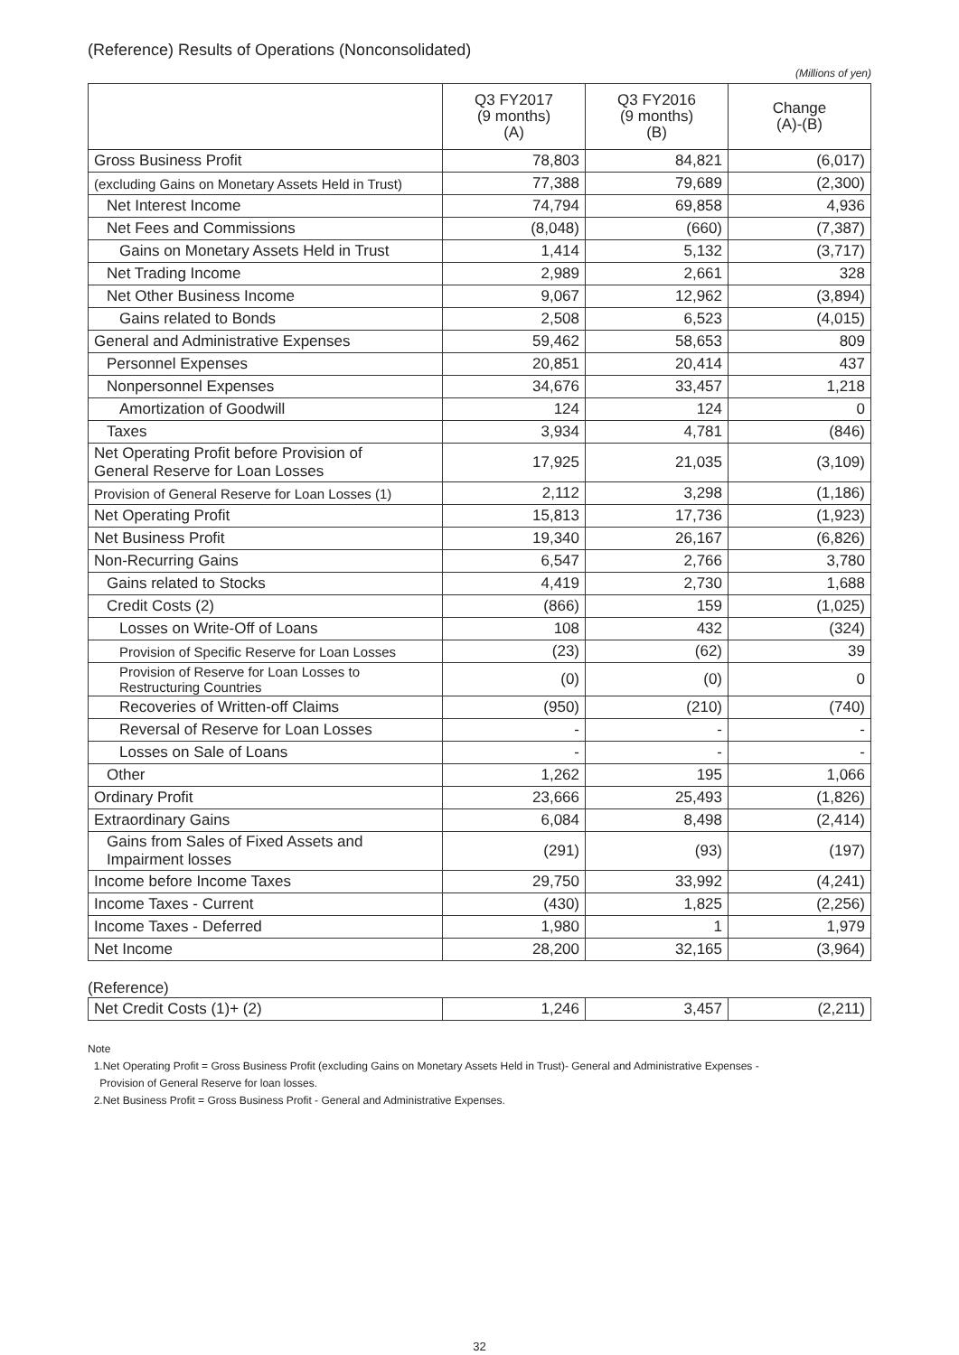(Reference) Results of Operations (Nonconsolidated)
(Millions of yen)
| | Q3 FY2017 (9 months) (A) | Q3 FY2016 (9 months) (B) | Change (A)-(B) |
| --- | --- | --- | --- |
| Gross Business Profit | 78,803 | 84,821 | (6,017) |
| (excluding Gains on Monetary Assets Held in Trust) | 77,388 | 79,689 | (2,300) |
| Net Interest Income | 74,794 | 69,858 | 4,936 |
| Net Fees and Commissions | (8,048) | (660) | (7,387) |
| Gains on Monetary Assets Held in Trust | 1,414 | 5,132 | (3,717) |
| Net Trading Income | 2,989 | 2,661 | 328 |
| Net Other Business Income | 9,067 | 12,962 | (3,894) |
| Gains related to Bonds | 2,508 | 6,523 | (4,015) |
| General and Administrative Expenses | 59,462 | 58,653 | 809 |
| Personnel Expenses | 20,851 | 20,414 | 437 |
| Nonpersonnel Expenses | 34,676 | 33,457 | 1,218 |
| Amortization of Goodwill | 124 | 124 | 0 |
| Taxes | 3,934 | 4,781 | (846) |
| Net Operating Profit before Provision of General Reserve for Loan Losses | 17,925 | 21,035 | (3,109) |
| Provision of General Reserve for Loan Losses (1) | 2,112 | 3,298 | (1,186) |
| Net Operating Profit | 15,813 | 17,736 | (1,923) |
| Net Business Profit | 19,340 | 26,167 | (6,826) |
| Non-Recurring Gains | 6,547 | 2,766 | 3,780 |
| Gains related to Stocks | 4,419 | 2,730 | 1,688 |
| Credit Costs (2) | (866) | 159 | (1,025) |
| Losses on Write-Off of Loans | 108 | 432 | (324) |
| Provision of Specific Reserve for Loan Losses | (23) | (62) | 39 |
| Provision of Reserve for Loan Losses to Restructuring Countries | (0) | (0) | 0 |
| Recoveries of Written-off Claims | (950) | (210) | (740) |
| Reversal of Reserve for Loan Losses | - | - | - |
| Losses on Sale of Loans | - | - | - |
| Other | 1,262 | 195 | 1,066 |
| Ordinary Profit | 23,666 | 25,493 | (1,826) |
| Extraordinary Gains | 6,084 | 8,498 | (2,414) |
| Gains from Sales of Fixed Assets and Impairment losses | (291) | (93) | (197) |
| Income before Income Taxes | 29,750 | 33,992 | (4,241) |
| Income Taxes - Current | (430) | 1,825 | (2,256) |
| Income Taxes - Deferred | 1,980 | 1 | 1,979 |
| Net Income | 28,200 | 32,165 | (3,964) |
(Reference)
| Net Credit Costs (1)+ (2) | 1,246 | 3,457 | (2,211) |
Note
1.Net Operating Profit = Gross Business Profit (excluding Gains on Monetary Assets Held in Trust)- General and Administrative Expenses -
Provision of General Reserve for loan losses.
2.Net Business Profit = Gross Business Profit - General and Administrative Expenses.
32